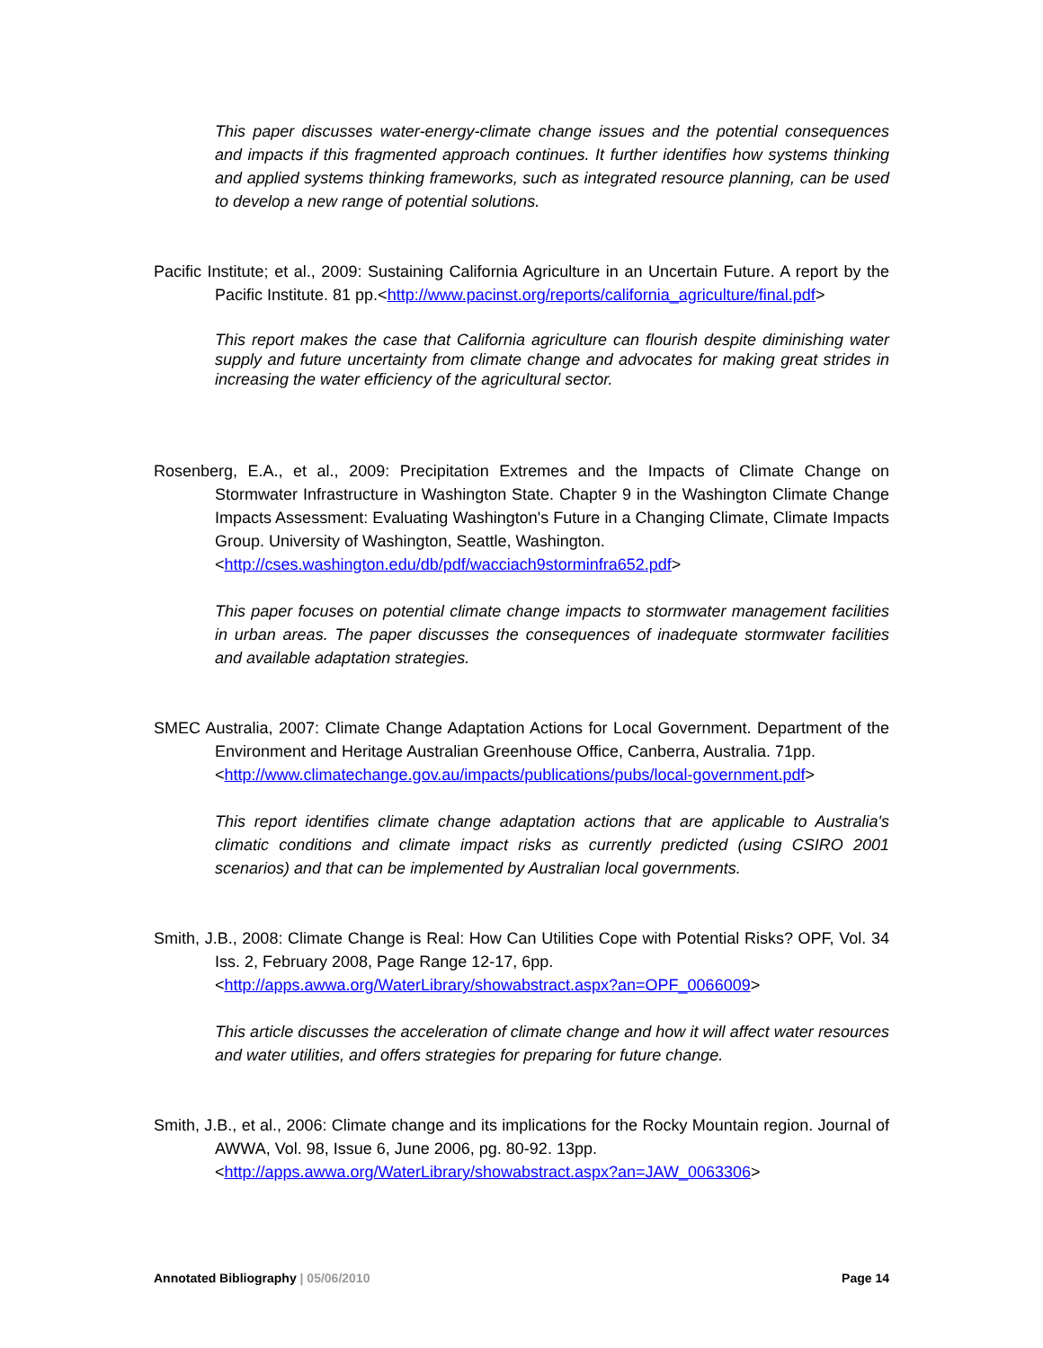This paper discusses water-energy-climate change issues and the potential consequences and impacts if this fragmented approach continues. It further identifies how systems thinking and applied systems thinking frameworks, such as integrated resource planning, can be used to develop a new range of potential solutions.
Pacific Institute; et al., 2009: Sustaining California Agriculture in an Uncertain Future. A report by the Pacific Institute. 81 pp.<http://www.pacinst.org/reports/california_agriculture/final.pdf>
This report makes the case that California agriculture can flourish despite diminishing water supply and future uncertainty from climate change and advocates for making great strides in increasing the water efficiency of the agricultural sector.
Rosenberg, E.A., et al., 2009: Precipitation Extremes and the Impacts of Climate Change on Stormwater Infrastructure in Washington State. Chapter 9 in the Washington Climate Change Impacts Assessment: Evaluating Washington's Future in a Changing Climate, Climate Impacts Group. University of Washington, Seattle, Washington.
<http://cses.washington.edu/db/pdf/wacciach9storminfra652.pdf>
This paper focuses on potential climate change impacts to stormwater management facilities in urban areas. The paper discusses the consequences of inadequate stormwater facilities and available adaptation strategies.
SMEC Australia, 2007: Climate Change Adaptation Actions for Local Government. Department of the Environment and Heritage Australian Greenhouse Office, Canberra, Australia. 71pp.
<http://www.climatechange.gov.au/impacts/publications/pubs/local-government.pdf>
This report identifies climate change adaptation actions that are applicable to Australia's climatic conditions and climate impact risks as currently predicted (using CSIRO 2001 scenarios) and that can be implemented by Australian local governments.
Smith, J.B., 2008: Climate Change is Real: How Can Utilities Cope with Potential Risks? OPF, Vol. 34 Iss. 2, February 2008, Page Range 12-17, 6pp.
<http://apps.awwa.org/WaterLibrary/showabstract.aspx?an=OPF_0066009>
This article discusses the acceleration of climate change and how it will affect water resources and water utilities, and offers strategies for preparing for future change.
Smith, J.B., et al., 2006: Climate change and its implications for the Rocky Mountain region. Journal of AWWA, Vol. 98, Issue 6, June 2006, pg. 80-92. 13pp.
<http://apps.awwa.org/WaterLibrary/showabstract.aspx?an=JAW_0063306>
Annotated Bibliography | 05/06/2010 Page 14